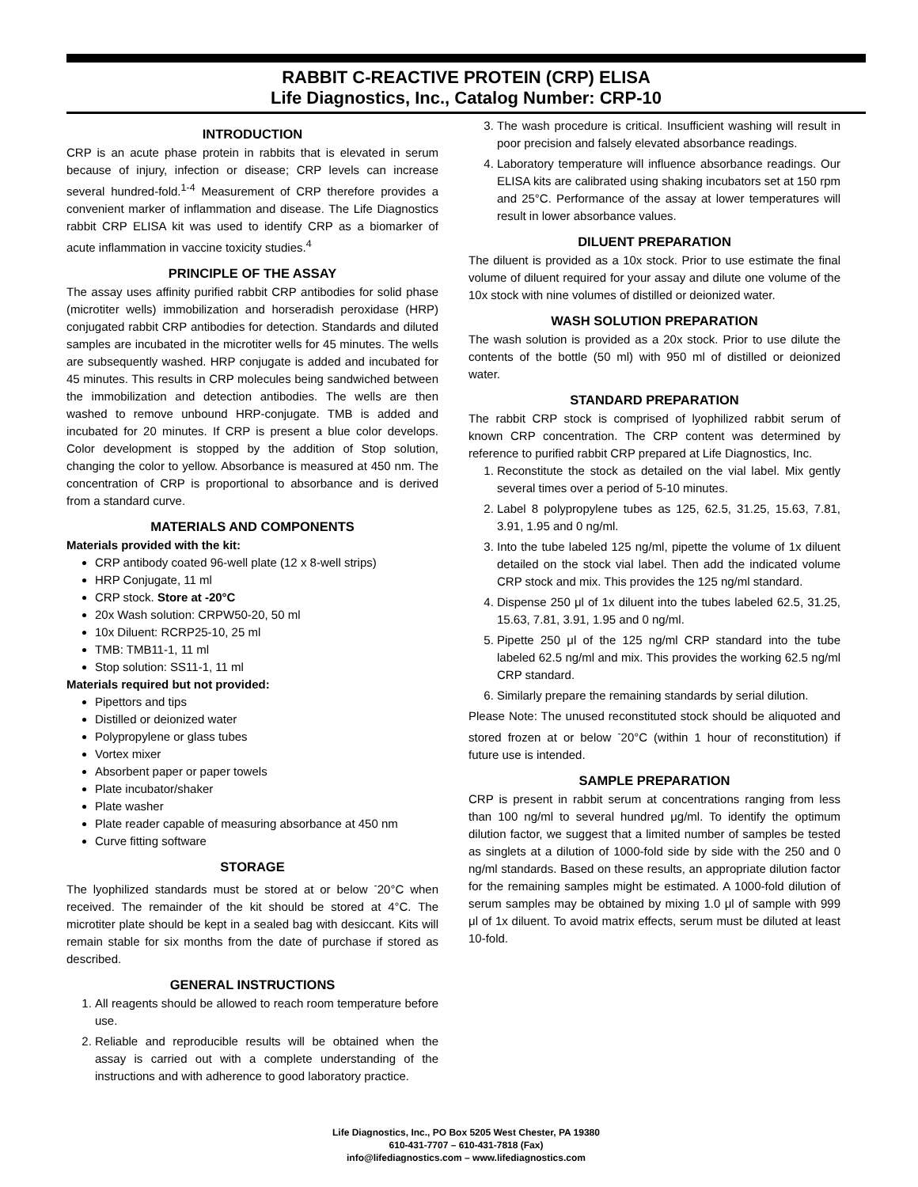RABBIT C-REACTIVE PROTEIN (CRP) ELISA
Life Diagnostics, Inc., Catalog Number: CRP-10
INTRODUCTION
CRP is an acute phase protein in rabbits that is elevated in serum because of injury, infection or disease; CRP levels can increase several hundred-fold.<sup>1-4</sup> Measurement of CRP therefore provides a convenient marker of inflammation and disease. The Life Diagnostics rabbit CRP ELISA kit was used to identify CRP as a biomarker of acute inflammation in vaccine toxicity studies.<sup>4</sup>
PRINCIPLE OF THE ASSAY
The assay uses affinity purified rabbit CRP antibodies for solid phase (microtiter wells) immobilization and horseradish peroxidase (HRP) conjugated rabbit CRP antibodies for detection. Standards and diluted samples are incubated in the microtiter wells for 45 minutes. The wells are subsequently washed. HRP conjugate is added and incubated for 45 minutes. This results in CRP molecules being sandwiched between the immobilization and detection antibodies. The wells are then washed to remove unbound HRP-conjugate. TMB is added and incubated for 20 minutes. If CRP is present a blue color develops. Color development is stopped by the addition of Stop solution, changing the color to yellow. Absorbance is measured at 450 nm. The concentration of CRP is proportional to absorbance and is derived from a standard curve.
MATERIALS AND COMPONENTS
Materials provided with the kit:
CRP antibody coated 96-well plate (12 x 8-well strips)
HRP Conjugate, 11 ml
CRP stock. Store at -20°C
20x Wash solution: CRPW50-20, 50 ml
10x Diluent: RCRP25-10, 25 ml
TMB: TMB11-1, 11 ml
Stop solution: SS11-1, 11 ml
Materials required but not provided:
Pipettors and tips
Distilled or deionized water
Polypropylene or glass tubes
Vortex mixer
Absorbent paper or paper towels
Plate incubator/shaker
Plate washer
Plate reader capable of measuring absorbance at 450 nm
Curve fitting software
STORAGE
The lyophilized standards must be stored at or below <sup>-</sup>20°C when received. The remainder of the kit should be stored at 4°C. The microtiter plate should be kept in a sealed bag with desiccant. Kits will remain stable for six months from the date of purchase if stored as described.
GENERAL INSTRUCTIONS
1. All reagents should be allowed to reach room temperature before use.
2. Reliable and reproducible results will be obtained when the assay is carried out with a complete understanding of the instructions and with adherence to good laboratory practice.
3. The wash procedure is critical. Insufficient washing will result in poor precision and falsely elevated absorbance readings.
4. Laboratory temperature will influence absorbance readings. Our ELISA kits are calibrated using shaking incubators set at 150 rpm and 25°C. Performance of the assay at lower temperatures will result in lower absorbance values.
DILUENT PREPARATION
The diluent is provided as a 10x stock. Prior to use estimate the final volume of diluent required for your assay and dilute one volume of the 10x stock with nine volumes of distilled or deionized water.
WASH SOLUTION PREPARATION
The wash solution is provided as a 20x stock. Prior to use dilute the contents of the bottle (50 ml) with 950 ml of distilled or deionized water.
STANDARD PREPARATION
The rabbit CRP stock is comprised of lyophilized rabbit serum of known CRP concentration. The CRP content was determined by reference to purified rabbit CRP prepared at Life Diagnostics, Inc.
1. Reconstitute the stock as detailed on the vial label. Mix gently several times over a period of 5-10 minutes.
2. Label 8 polypropylene tubes as 125, 62.5, 31.25, 15.63, 7.81, 3.91, 1.95 and 0 ng/ml.
3. Into the tube labeled 125 ng/ml, pipette the volume of 1x diluent detailed on the stock vial label. Then add the indicated volume CRP stock and mix. This provides the 125 ng/ml standard.
4. Dispense 250 μl of 1x diluent into the tubes labeled 62.5, 31.25, 15.63, 7.81, 3.91, 1.95 and 0 ng/ml.
5. Pipette 250 μl of the 125 ng/ml CRP standard into the tube labeled 62.5 ng/ml and mix. This provides the working 62.5 ng/ml CRP standard.
6. Similarly prepare the remaining standards by serial dilution.
Please Note: The unused reconstituted stock should be aliquoted and stored frozen at or below <sup>-</sup>20°C (within 1 hour of reconstitution) if future use is intended.
SAMPLE PREPARATION
CRP is present in rabbit serum at concentrations ranging from less than 100 ng/ml to several hundred μg/ml. To identify the optimum dilution factor, we suggest that a limited number of samples be tested as singlets at a dilution of 1000-fold side by side with the 250 and 0 ng/ml standards. Based on these results, an appropriate dilution factor for the remaining samples might be estimated. A 1000-fold dilution of serum samples may be obtained by mixing 1.0 μl of sample with 999 μl of 1x diluent. To avoid matrix effects, serum must be diluted at least 10-fold.
Life Diagnostics, Inc., PO Box 5205 West Chester, PA 19380
610-431-7707 – 610-431-7818 (Fax)
info@lifediagnostics.com – www.lifediagnostics.com